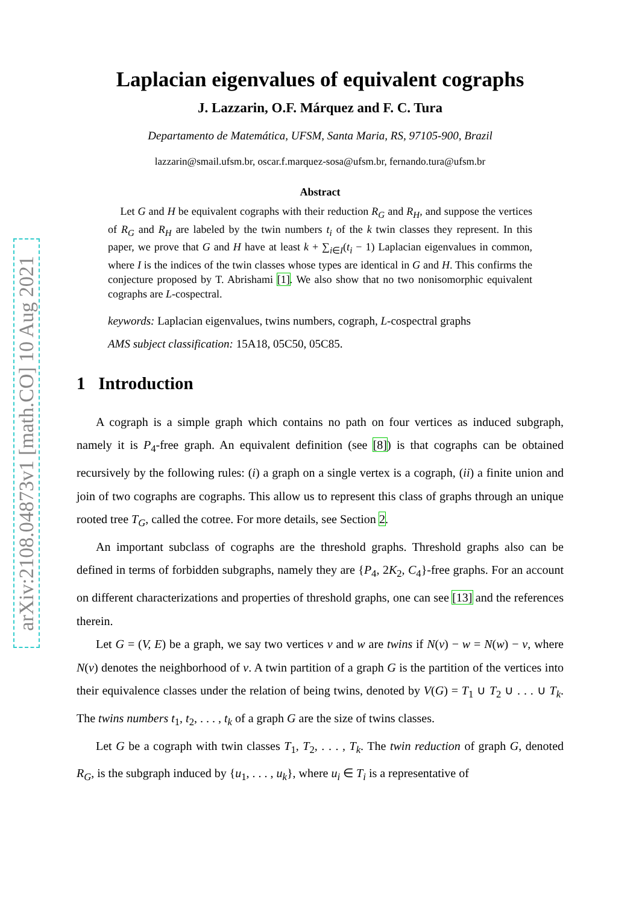arXiv:2108.04873v1 [math.CO] 10 Aug 2021
Laplacian eigenvalues of equivalent cographs
J. Lazzarin, O.F. Márquez and F. C. Tura
Departamento de Matemática, UFSM, Santa Maria, RS, 97105-900, Brazil
lazzarin@smail.ufsm.br, oscar.f.marquez-sosa@ufsm.br, fernando.tura@ufsm.br
Abstract
Let G and H be equivalent cographs with their reduction R<sub>G</sub> and R<sub>H</sub>, and suppose the vertices of R<sub>G</sub> and R<sub>H</sub> are labeled by the twin numbers t<sub>i</sub> of the k twin classes they represent. In this paper, we prove that G and H have at least k + ∑<sub>i∈I</sub>(t<sub>i</sub> − 1) Laplacian eigenvalues in common, where I is the indices of the twin classes whose types are identical in G and H. This confirms the conjecture proposed by T. Abrishami [1]. We also show that no two nonisomorphic equivalent cographs are L-cospectral.
keywords: Laplacian eigenvalues, twins numbers, cograph, L-cospectral graphs
AMS subject classification: 15A18, 05C50, 05C85.
1 Introduction
A cograph is a simple graph which contains no path on four vertices as induced subgraph, namely it is P<sub>4</sub>-free graph. An equivalent definition (see [8]) is that cographs can be obtained recursively by the following rules: (i) a graph on a single vertex is a cograph, (ii) a finite union and join of two cographs are cographs. This allow us to represent this class of graphs through an unique rooted tree T<sub>G</sub>, called the cotree. For more details, see Section 2.
An important subclass of cographs are the threshold graphs. Threshold graphs also can be defined in terms of forbidden subgraphs, namely they are {P<sub>4</sub>, 2K<sub>2</sub>, C<sub>4</sub>}-free graphs. For an account on different characterizations and properties of threshold graphs, one can see [13] and the references therein.
Let G = (V, E) be a graph, we say two vertices v and w are twins if N(v) − w = N(w) − v, where N(v) denotes the neighborhood of v. A twin partition of a graph G is the partition of the vertices into their equivalence classes under the relation of being twins, denoted by V(G) = T<sub>1</sub> ∪ T<sub>2</sub> ∪ . . . ∪ T<sub>k</sub>. The twins numbers t<sub>1</sub>, t<sub>2</sub>, . . . , t<sub>k</sub> of a graph G are the size of twins classes.
Let G be a cograph with twin classes T<sub>1</sub>, T<sub>2</sub>, . . . , T<sub>k</sub>. The twin reduction of graph G, denoted R<sub>G</sub>, is the subgraph induced by {u<sub>1</sub>, . . . , u<sub>k</sub>}, where u<sub>i</sub> ∈ T<sub>i</sub> is a representative of